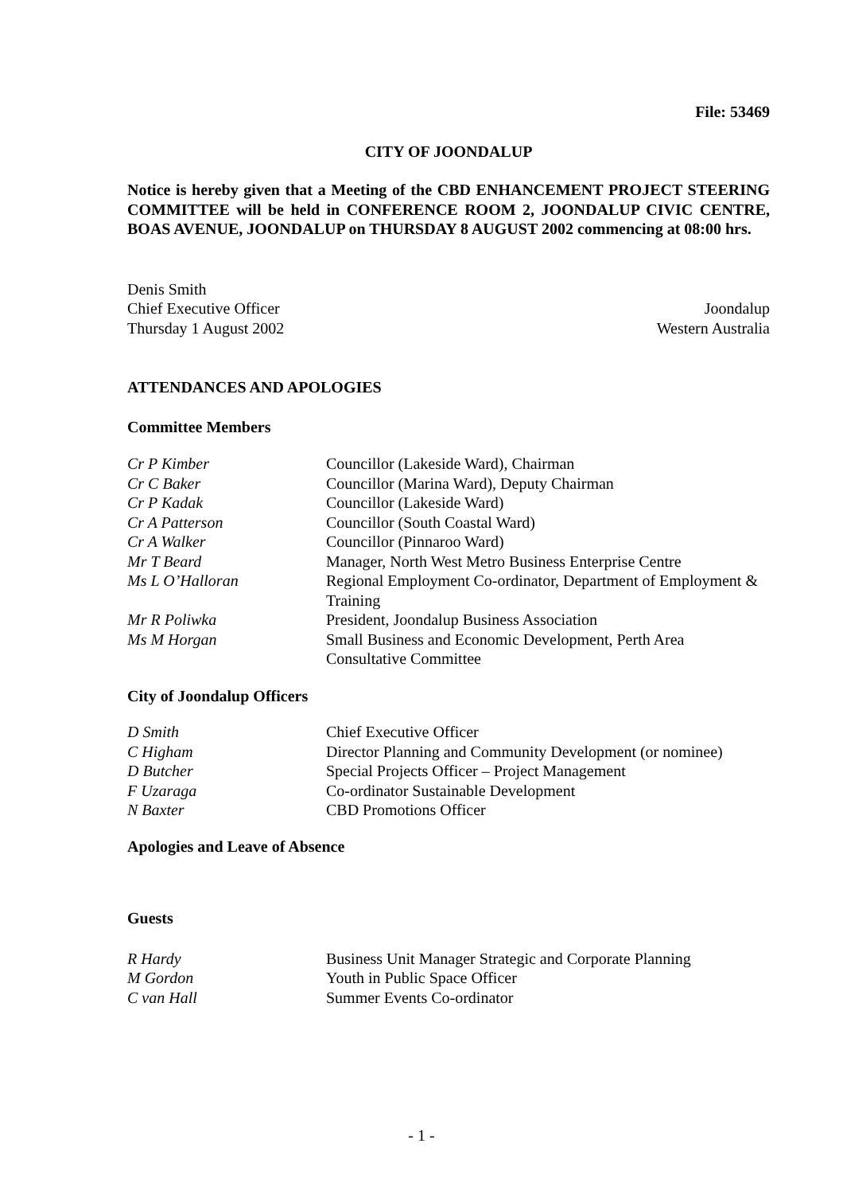File: 53469
CITY OF JOONDALUP
Notice is hereby given that a Meeting of the CBD ENHANCEMENT PROJECT STEERING COMMITTEE will be held in CONFERENCE ROOM 2, JOONDALUP CIVIC CENTRE, BOAS AVENUE, JOONDALUP on THURSDAY 8 AUGUST 2002 commencing at 08:00 hrs.
Denis Smith
Chief Executive Officer Joondalup
Thursday 1 August 2002 Western Australia
ATTENDANCES AND APOLOGIES
Committee Members
| Cr P Kimber | Councillor (Lakeside Ward), Chairman |
| Cr C Baker | Councillor (Marina Ward), Deputy Chairman |
| Cr P Kadak | Councillor (Lakeside Ward) |
| Cr A Patterson | Councillor (South Coastal Ward) |
| Cr A Walker | Councillor (Pinnaroo Ward) |
| Mr T Beard | Manager, North West Metro Business Enterprise Centre |
| Ms L O’Halloran | Regional Employment Co-ordinator, Department of Employment & Training |
| Mr R Poliwka | President, Joondalup Business Association |
| Ms M Horgan | Small Business and Economic Development, Perth Area Consultative Committee |
City of Joondalup Officers
| D Smith | Chief Executive Officer |
| C Higham | Director Planning and Community Development (or nominee) |
| D Butcher | Special Projects Officer – Project Management |
| F Uzaraga | Co-ordinator Sustainable Development |
| N Baxter | CBD Promotions Officer |
Apologies and Leave of Absence
Guests
| R Hardy | Business Unit Manager Strategic and Corporate Planning |
| M Gordon | Youth in Public Space Officer |
| C van Hall | Summer Events Co-ordinator |
- 1 -